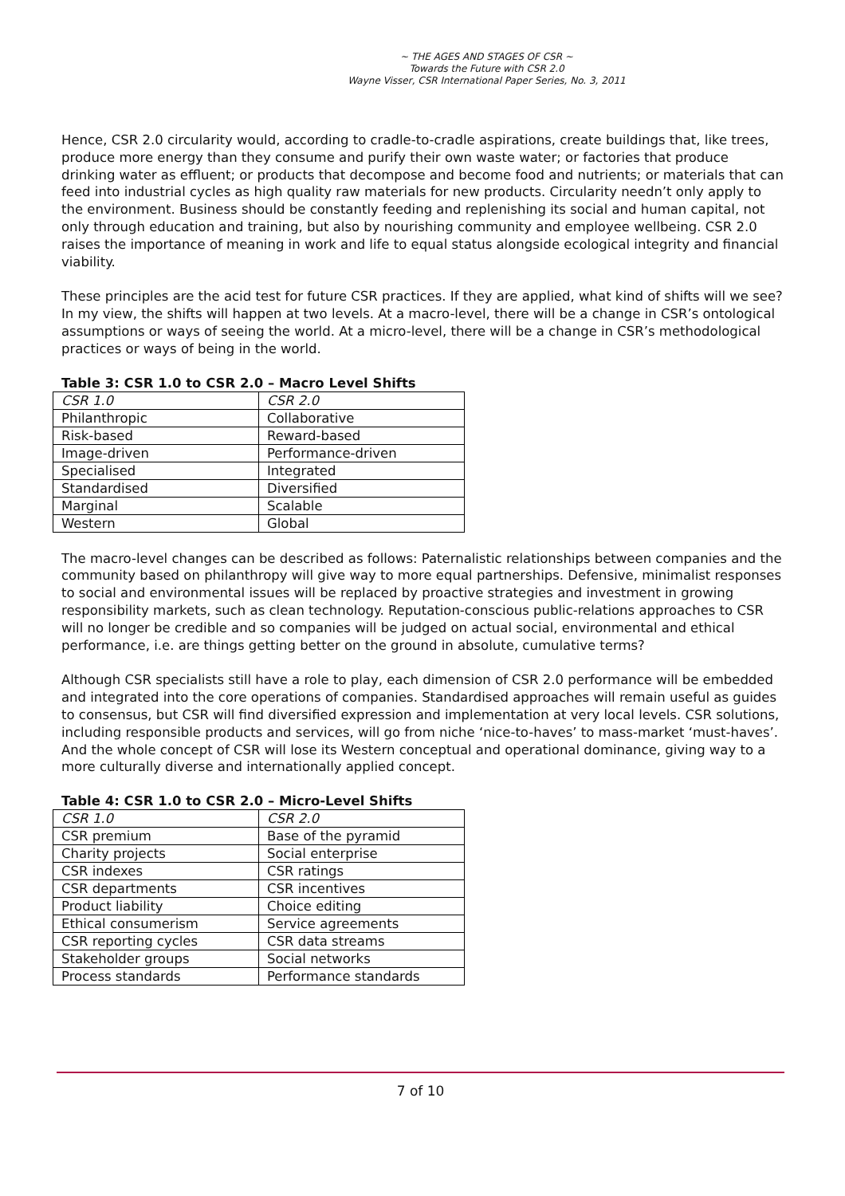~ THE AGES AND STAGES OF CSR ~
Towards the Future with CSR 2.0
Wayne Visser, CSR International Paper Series, No. 3, 2011
Hence, CSR 2.0 circularity would, according to cradle-to-cradle aspirations, create buildings that, like trees, produce more energy than they consume and purify their own waste water; or factories that produce drinking water as effluent; or products that decompose and become food and nutrients; or materials that can feed into industrial cycles as high quality raw materials for new products. Circularity needn’t only apply to the environment. Business should be constantly feeding and replenishing its social and human capital, not only through education and training, but also by nourishing community and employee wellbeing. CSR 2.0 raises the importance of meaning in work and life to equal status alongside ecological integrity and financial viability.
These principles are the acid test for future CSR practices. If they are applied, what kind of shifts will we see? In my view, the shifts will happen at two levels. At a macro-level, there will be a change in CSR’s ontological assumptions or ways of seeing the world. At a micro-level, there will be a change in CSR’s methodological practices or ways of being in the world.
Table 3: CSR 1.0 to CSR 2.0 – Macro Level Shifts
| CSR 1.0 | CSR 2.0 |
| --- | --- |
| Philanthropic | Collaborative |
| Risk-based | Reward-based |
| Image-driven | Performance-driven |
| Specialised | Integrated |
| Standardised | Diversified |
| Marginal | Scalable |
| Western | Global |
The macro-level changes can be described as follows: Paternalistic relationships between companies and the community based on philanthropy will give way to more equal partnerships. Defensive, minimalist responses to social and environmental issues will be replaced by proactive strategies and investment in growing responsibility markets, such as clean technology. Reputation-conscious public-relations approaches to CSR will no longer be credible and so companies will be judged on actual social, environmental and ethical performance, i.e. are things getting better on the ground in absolute, cumulative terms?
Although CSR specialists still have a role to play, each dimension of CSR 2.0 performance will be embedded and integrated into the core operations of companies. Standardised approaches will remain useful as guides to consensus, but CSR will find diversified expression and implementation at very local levels. CSR solutions, including responsible products and services, will go from niche ‘nice-to-haves’ to mass-market ‘must-haves’. And the whole concept of CSR will lose its Western conceptual and operational dominance, giving way to a more culturally diverse and internationally applied concept.
Table 4: CSR 1.0 to CSR 2.0 – Micro-Level Shifts
| CSR 1.0 | CSR 2.0 |
| --- | --- |
| CSR premium | Base of the pyramid |
| Charity projects | Social enterprise |
| CSR indexes | CSR ratings |
| CSR departments | CSR incentives |
| Product liability | Choice editing |
| Ethical consumerism | Service agreements |
| CSR reporting cycles | CSR data streams |
| Stakeholder groups | Social networks |
| Process standards | Performance standards |
7 of 10